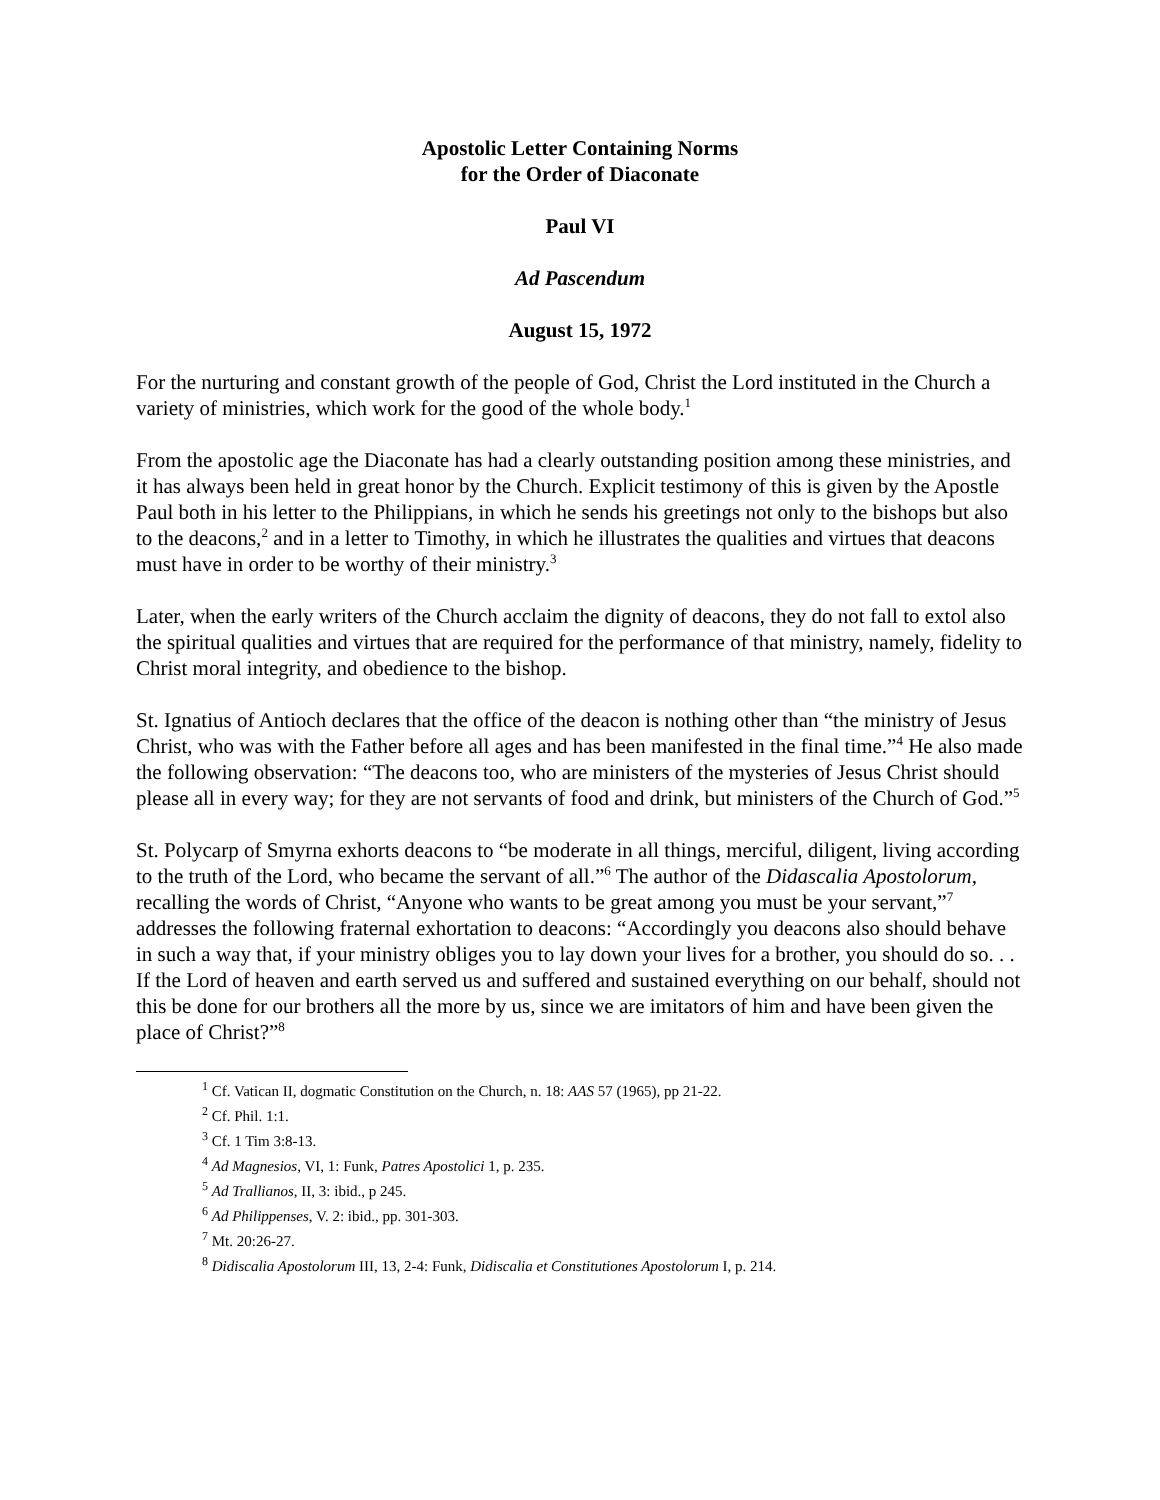Apostolic Letter Containing Norms
for the Order of Diaconate
Paul VI
Ad Pascendum
August 15, 1972
For the nurturing and constant growth of the people of God, Christ the Lord instituted in the Church a variety of ministries, which work for the good of the whole body.<sup>1</sup>
From the apostolic age the Diaconate has had a clearly outstanding position among these ministries, and it has always been held in great honor by the Church. Explicit testimony of this is given by the Apostle Paul both in his letter to the Philippians, in which he sends his greetings not only to the bishops but also to the deacons,<sup>2</sup> and in a letter to Timothy, in which he illustrates the qualities and virtues that deacons must have in order to be worthy of their ministry.<sup>3</sup>
Later, when the early writers of the Church acclaim the dignity of deacons, they do not fall to extol also the spiritual qualities and virtues that are required for the performance of that ministry, namely, fidelity to Christ moral integrity, and obedience to the bishop.
St. Ignatius of Antioch declares that the office of the deacon is nothing other than “the ministry of Jesus Christ, who was with the Father before all ages and has been manifested in the final time.”<sup>4</sup> He also made the following observation: “The deacons too, who are ministers of the mysteries of Jesus Christ should please all in every way; for they are not servants of food and drink, but ministers of the Church of God.”<sup>5</sup>
St. Polycarp of Smyrna exhorts deacons to “be moderate in all things, merciful, diligent, living according to the truth of the Lord, who became the servant of all.”<sup>6</sup> The author of the Didascalia Apostolorum, recalling the words of Christ, “Anyone who wants to be great among you must be your servant,”<sup>7</sup> addresses the following fraternal exhortation to deacons: “Accordingly you deacons also should behave in such a way that, if your ministry obliges you to lay down your lives for a brother, you should do so. . . If the Lord of heaven and earth served us and suffered and sustained everything on our behalf, should not this be done for our brothers all the more by us, since we are imitators of him and have been given the place of Christ?”<sup>8</sup>
<sup>1</sup> Cf. Vatican II, dogmatic Constitution on the Church, n. 18: AAS 57 (1965), pp 21-22.
<sup>2</sup> Cf. Phil. 1:1.
<sup>3</sup> Cf. 1 Tim 3:8-13.
<sup>4</sup> Ad Magnesios, VI, 1: Funk, Patres Apostolici 1, p. 235.
<sup>5</sup> Ad Trallianos, II, 3: ibid., p 245.
<sup>6</sup> Ad Philippenses, V. 2: ibid., pp. 301-303.
<sup>7</sup> Mt. 20:26-27.
<sup>8</sup> Didiscalia Apostolorum III, 13, 2-4: Funk, Didiscalia et Constitutiones Apostolorum I, p. 214.